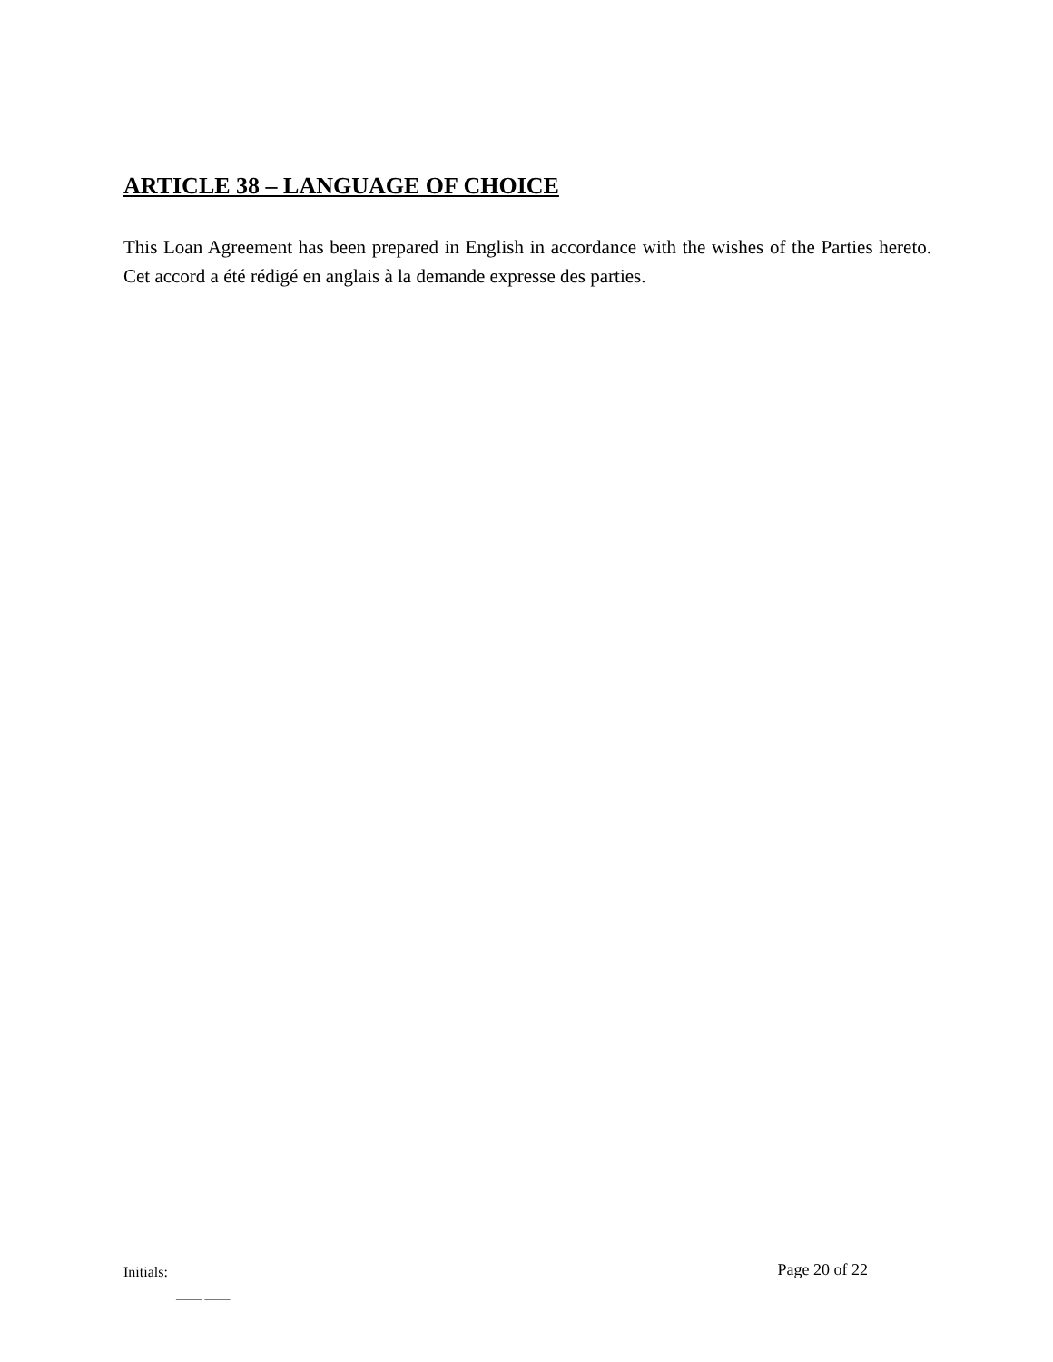ARTICLE 38 – LANGUAGE OF CHOICE
This Loan Agreement has been prepared in English in accordance with the wishes of the Parties hereto. Cet accord a été rédigé en anglais à la demande expresse des parties.
Initials: Page 20 of 22
____ ____